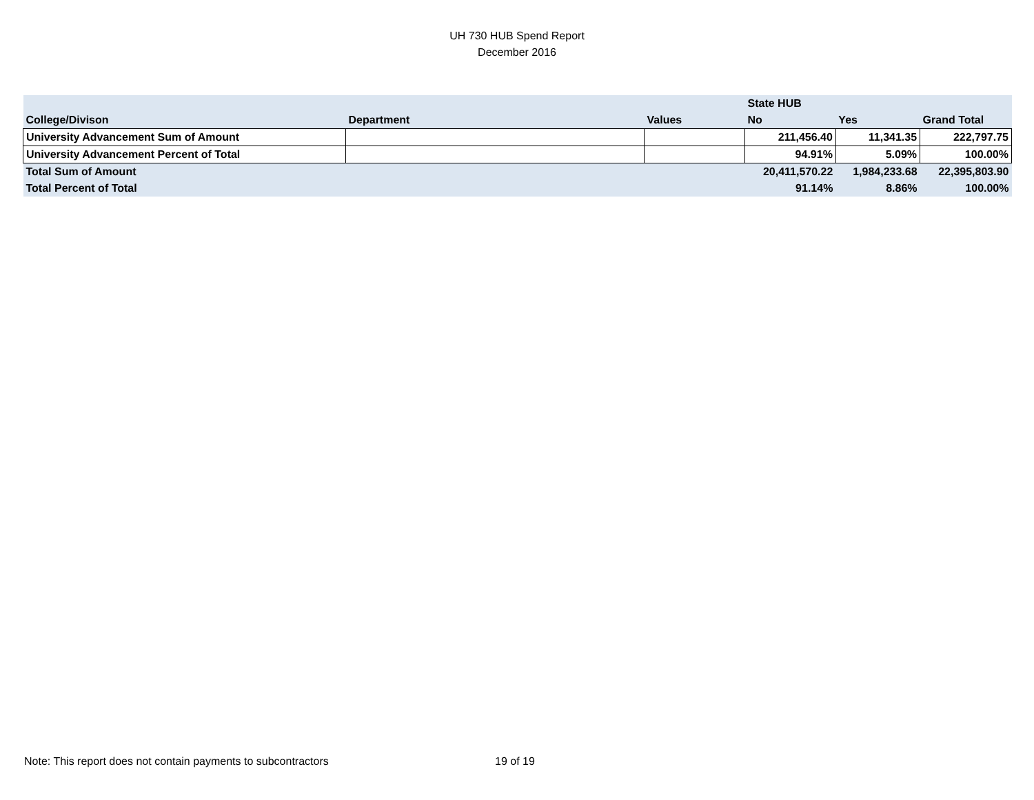UH 730 HUB Spend Report
December 2016
| | | | State HUB | | |
| --- | --- | --- | --- | --- | --- |
| College/Divison | Department | Values | No | Yes | Grand Total |
| University Advancement Sum of Amount | | | 211,456.40 | 11,341.35 | 222,797.75 |
| University Advancement Percent of Total | | | 94.91% | 5.09% | 100.00% |
| Total Sum of Amount | | | 20,411,570.22 | 1,984,233.68 | 22,395,803.90 |
| Total Percent of Total | | | 91.14% | 8.86% | 100.00% |
Note: This report does not contain payments to subcontractors
19 of 19